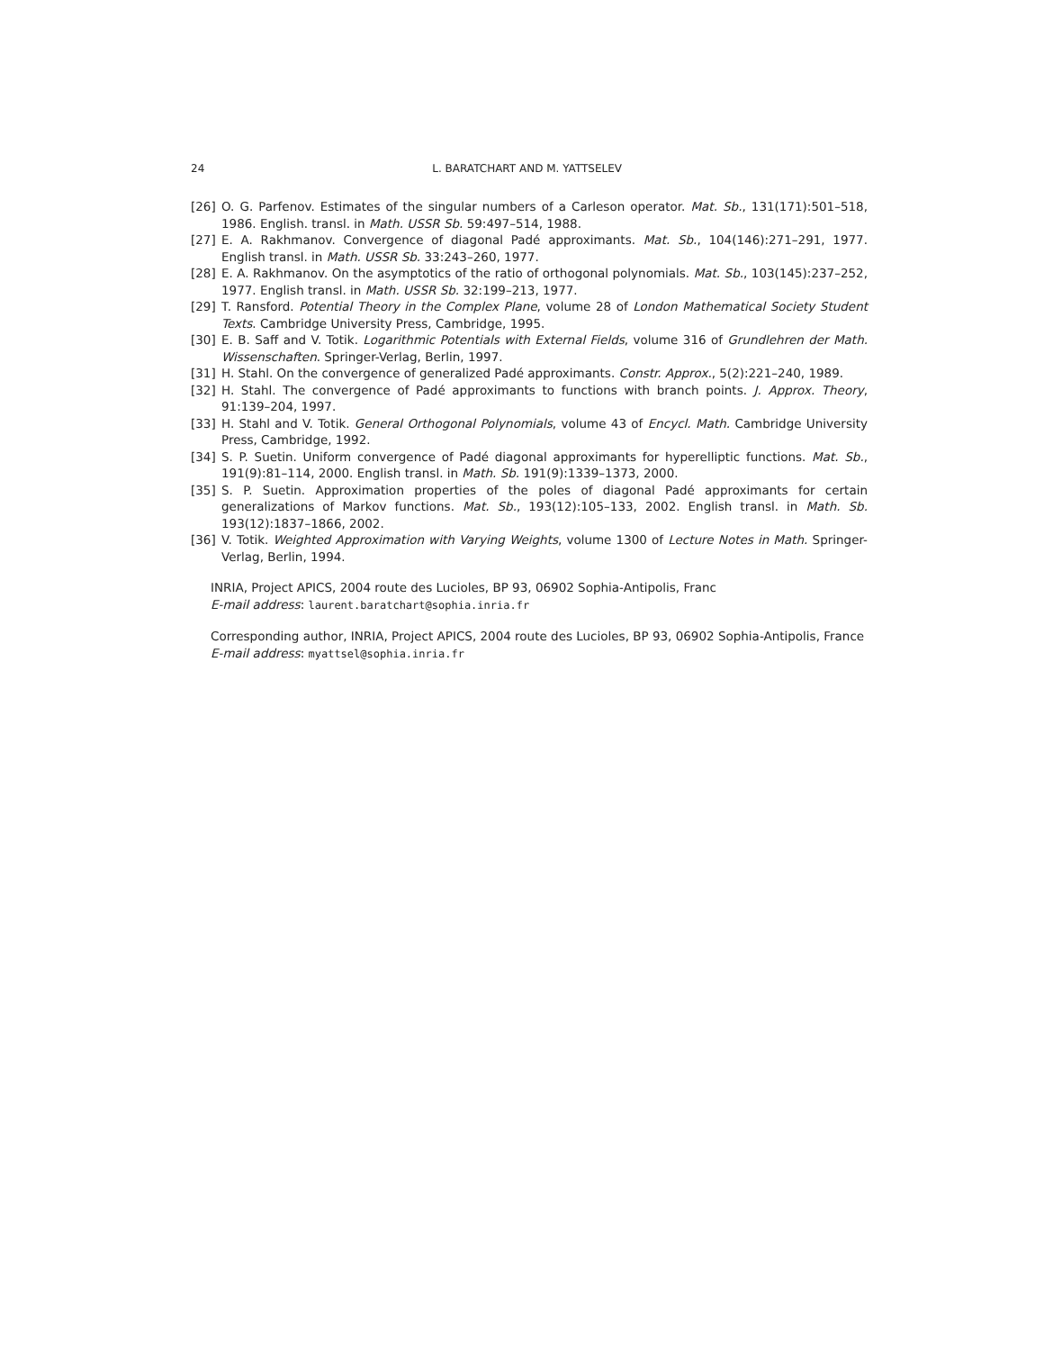24 L. BARATCHART AND M. YATTSELEV
[26] O. G. Parfenov. Estimates of the singular numbers of a Carleson operator. Mat. Sb., 131(171):501–518, 1986. English. transl. in Math. USSR Sb. 59:497–514, 1988.
[27] E. A. Rakhmanov. Convergence of diagonal Padé approximants. Mat. Sb., 104(146):271–291, 1977. English transl. in Math. USSR Sb. 33:243–260, 1977.
[28] E. A. Rakhmanov. On the asymptotics of the ratio of orthogonal polynomials. Mat. Sb., 103(145):237–252, 1977. English transl. in Math. USSR Sb. 32:199–213, 1977.
[29] T. Ransford. Potential Theory in the Complex Plane, volume 28 of London Mathematical Society Student Texts. Cambridge University Press, Cambridge, 1995.
[30] E. B. Saff and V. Totik. Logarithmic Potentials with External Fields, volume 316 of Grundlehren der Math. Wissenschaften. Springer-Verlag, Berlin, 1997.
[31] H. Stahl. On the convergence of generalized Padé approximants. Constr. Approx., 5(2):221–240, 1989.
[32] H. Stahl. The convergence of Padé approximants to functions with branch points. J. Approx. Theory, 91:139–204, 1997.
[33] H. Stahl and V. Totik. General Orthogonal Polynomials, volume 43 of Encycl. Math. Cambridge University Press, Cambridge, 1992.
[34] S. P. Suetin. Uniform convergence of Padé diagonal approximants for hyperelliptic functions. Mat. Sb., 191(9):81–114, 2000. English transl. in Math. Sb. 191(9):1339–1373, 2000.
[35] S. P. Suetin. Approximation properties of the poles of diagonal Padé approximants for certain generalizations of Markov functions. Mat. Sb., 193(12):105–133, 2002. English transl. in Math. Sb. 193(12):1837–1866, 2002.
[36] V. Totik. Weighted Approximation with Varying Weights, volume 1300 of Lecture Notes in Math. Springer-Verlag, Berlin, 1994.
INRIA, Project APICS, 2004 route des Lucioles, BP 93, 06902 Sophia-Antipolis, Franc
E-mail address: laurent.baratchart@sophia.inria.fr
Corresponding author, INRIA, Project APICS, 2004 route des Lucioles, BP 93, 06902 Sophia-Antipolis, France
E-mail address: myattsel@sophia.inria.fr